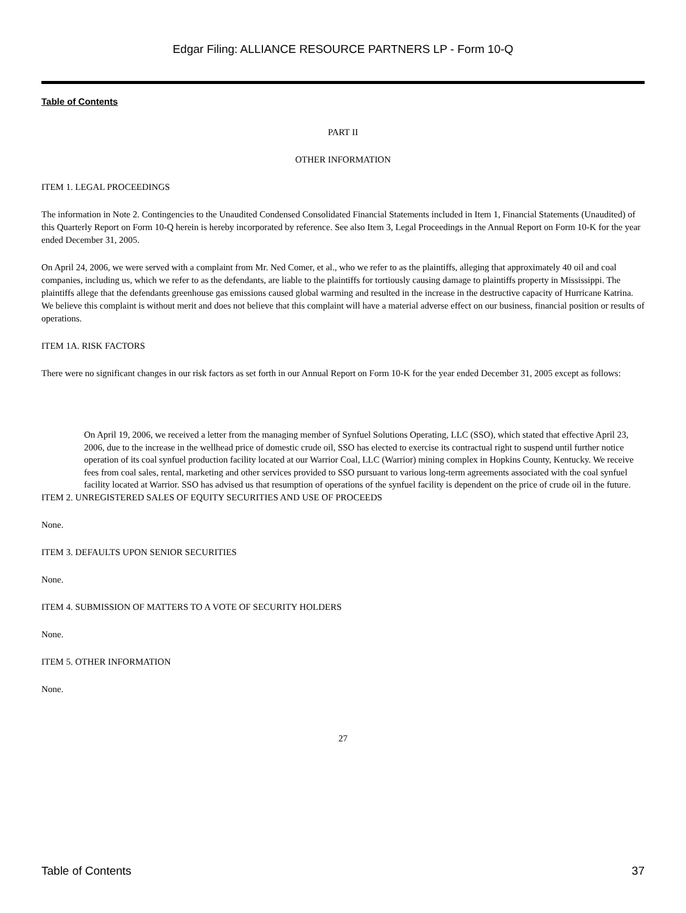Edgar Filing: ALLIANCE RESOURCE PARTNERS LP - Form 10-Q
Table of Contents
PART II
OTHER INFORMATION
ITEM 1. LEGAL PROCEEDINGS
The information in Note 2. Contingencies to the Unaudited Condensed Consolidated Financial Statements included in Item 1, Financial Statements (Unaudited) of this Quarterly Report on Form 10-Q herein is hereby incorporated by reference. See also Item 3, Legal Proceedings in the Annual Report on Form 10-K for the year ended December 31, 2005.
On April 24, 2006, we were served with a complaint from Mr. Ned Comer, et al., who we refer to as the plaintiffs, alleging that approximately 40 oil and coal companies, including us, which we refer to as the defendants, are liable to the plaintiffs for tortiously causing damage to plaintiffs property in Mississippi. The plaintiffs allege that the defendants greenhouse gas emissions caused global warming and resulted in the increase in the destructive capacity of Hurricane Katrina. We believe this complaint is without merit and does not believe that this complaint will have a material adverse effect on our business, financial position or results of operations.
ITEM 1A. RISK FACTORS
There were no significant changes in our risk factors as set forth in our Annual Report on Form 10-K for the year ended December 31, 2005 except as follows:
On April 19, 2006, we received a letter from the managing member of Synfuel Solutions Operating, LLC (SSO), which stated that effective April 23, 2006, due to the increase in the wellhead price of domestic crude oil, SSO has elected to exercise its contractual right to suspend until further notice operation of its coal synfuel production facility located at our Warrior Coal, LLC (Warrior) mining complex in Hopkins County, Kentucky. We receive fees from coal sales, rental, marketing and other services provided to SSO pursuant to various long-term agreements associated with the coal synfuel facility located at Warrior. SSO has advised us that resumption of operations of the synfuel facility is dependent on the price of crude oil in the future.
ITEM 2. UNREGISTERED SALES OF EQUITY SECURITIES AND USE OF PROCEEDS
None.
ITEM 3. DEFAULTS UPON SENIOR SECURITIES
None.
ITEM 4. SUBMISSION OF MATTERS TO A VOTE OF SECURITY HOLDERS
None.
ITEM 5. OTHER INFORMATION
None.
27
Table of Contents 37